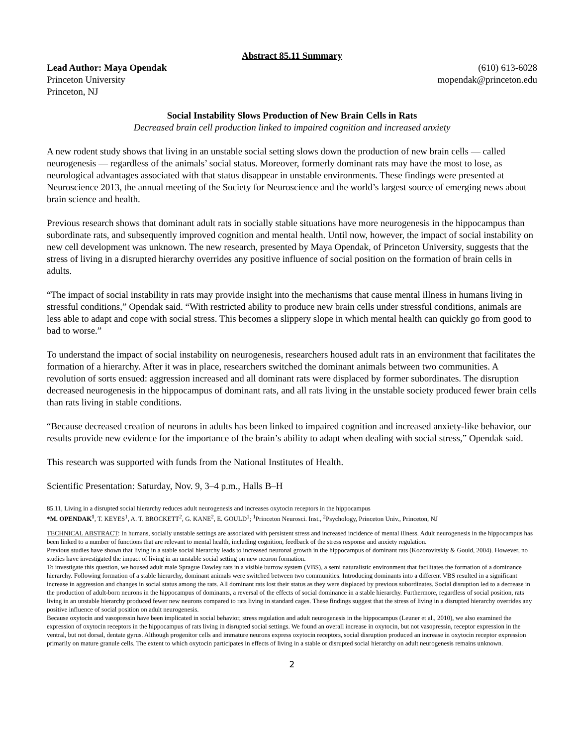Abstract 85.11 Summary
Lead Author: Maya Opendak
Princeton University
Princeton, NJ
(610) 613-6028
mopendak@princeton.edu
Social Instability Slows Production of New Brain Cells in Rats
Decreased brain cell production linked to impaired cognition and increased anxiety
A new rodent study shows that living in an unstable social setting slows down the production of new brain cells — called neurogenesis — regardless of the animals’ social status. Moreover, formerly dominant rats may have the most to lose, as neurological advantages associated with that status disappear in unstable environments. These findings were presented at Neuroscience 2013, the annual meeting of the Society for Neuroscience and the world’s largest source of emerging news about brain science and health.
Previous research shows that dominant adult rats in socially stable situations have more neurogenesis in the hippocampus than subordinate rats, and subsequently improved cognition and mental health. Until now, however, the impact of social instability on new cell development was unknown. The new research, presented by Maya Opendak, of Princeton University, suggests that the stress of living in a disrupted hierarchy overrides any positive influence of social position on the formation of brain cells in adults.
“The impact of social instability in rats may provide insight into the mechanisms that cause mental illness in humans living in stressful conditions,” Opendak said. “With restricted ability to produce new brain cells under stressful conditions, animals are less able to adapt and cope with social stress. This becomes a slippery slope in which mental health can quickly go from good to bad to worse.”
To understand the impact of social instability on neurogenesis, researchers housed adult rats in an environment that facilitates the formation of a hierarchy. After it was in place, researchers switched the dominant animals between two communities. A revolution of sorts ensued: aggression increased and all dominant rats were displaced by former subordinates. The disruption decreased neurogenesis in the hippocampus of dominant rats, and all rats living in the unstable society produced fewer brain cells than rats living in stable conditions.
“Because decreased creation of neurons in adults has been linked to impaired cognition and increased anxiety-like behavior, our results provide new evidence for the importance of the brain’s ability to adapt when dealing with social stress,” Opendak said.
This research was supported with funds from the National Institutes of Health.
Scientific Presentation: Saturday, Nov. 9, 3–4 p.m., Halls B–H
85.11, Living in a disrupted social hierarchy reduces adult neurogenesis and increases oxytocin receptors in the hippocampus
*M. OPENDAK<sup>1</sup>, T. KEYES<sup>1</sup>, A. T. BROCKETT<sup>2</sup>, G. KANE<sup>2</sup>, E. GOULD<sup>1</sup>; <sup>1</sup>Princeton Neurosci. Inst., <sup>2</sup>Psychology, Princeton Univ., Princeton, NJ
TECHNICAL ABSTRACT: In humans, socially unstable settings are associated with persistent stress and increased incidence of mental illness. Adult neurogenesis in the hippocampus has been linked to a number of functions that are relevant to mental health, including cognition, feedback of the stress response and anxiety regulation.
Previous studies have shown that living in a stable social hierarchy leads to increased neuronal growth in the hippocampus of dominant rats (Kozorovitskiy & Gould, 2004). However, no studies have investigated the impact of living in an unstable social setting on new neuron formation.
To investigate this question, we housed adult male Sprague Dawley rats in a visible burrow system (VBS), a semi naturalistic environment that facilitates the formation of a dominance hierarchy. Following formation of a stable hierarchy, dominant animals were switched between two communities. Introducing dominants into a different VBS resulted in a significant increase in aggression and changes in social status among the rats. All dominant rats lost their status as they were displaced by previous subordinates. Social disruption led to a decrease in the production of adult-born neurons in the hippocampus of dominants, a reversal of the effects of social dominance in a stable hierarchy. Furthermore, regardless of social position, rats living in an unstable hierarchy produced fewer new neurons compared to rats living in standard cages. These findings suggest that the stress of living in a disrupted hierarchy overrides any positive influence of social position on adult neurogenesis.
Because oxytocin and vasopressin have been implicated in social behavior, stress regulation and adult neurogenesis in the hippocampus (Leuner et al., 2010), we also examined the expression of oxytocin receptors in the hippocampus of rats living in disrupted social settings. We found an overall increase in oxytocin, but not vasopressin, receptor expression in the ventral, but not dorsal, dentate gyrus. Although progenitor cells and immature neurons express oxytocin receptors, social disruption produced an increase in oxytocin receptor expression primarily on mature granule cells. The extent to which oxytocin participates in effects of living in a stable or disrupted social hierarchy on adult neurogenesis remains unknown.
2